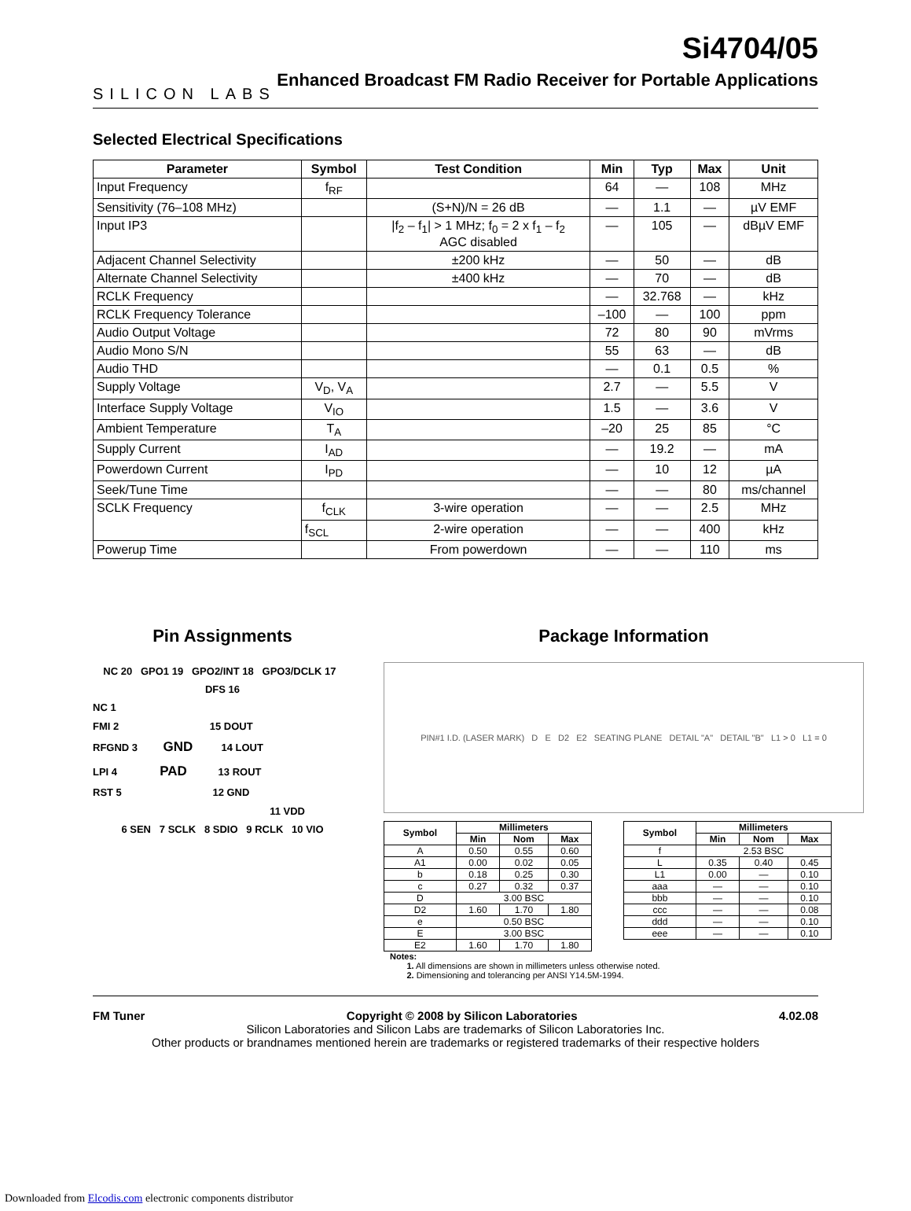SILICON LABS
Si4704/05
Enhanced Broadcast FM Radio Receiver for Portable Applications
Selected Electrical Specifications
| Parameter | Symbol | Test Condition | Min | Typ | Max | Unit |
| --- | --- | --- | --- | --- | --- | --- |
| Input Frequency | f<sub>RF</sub> | | 64 | — | 108 | MHz |
| Sensitivity (76–108 MHz) | | (S+N)/N = 26 dB | — | 1.1 | — | µV EMF |
| Input IP3 | | /f<sub>2</sub> – f<sub>1</sub>/ > 1 MHz; f<sub>0</sub> = 2 x f<sub>1</sub> – f<sub>2</sub> AGC disabled | — | 105 | — | dBµV EMF |
| Adjacent Channel Selectivity | | ±200 kHz | — | 50 | — | dB |
| Alternate Channel Selectivity | | ±400 kHz | — | 70 | — | dB |
| RCLK Frequency | | | — | 32.768 | — | kHz |
| RCLK Frequency Tolerance | | | –100 | — | 100 | ppm |
| Audio Output Voltage | | | 72 | 80 | 90 | mVrms |
| Audio Mono S/N | | | 55 | 63 | — | dB |
| Audio THD | | | — | 0.1 | 0.5 | % |
| Supply Voltage | V<sub>D</sub>, V<sub>A</sub> | | 2.7 | — | 5.5 | V |
| Interface Supply Voltage | V<sub>IO</sub> | | 1.5 | — | 3.6 | V |
| Ambient Temperature | T<sub>A</sub> | | –20 | 25 | 85 | °C |
| Supply Current | I<sub>AD</sub> | | — | 19.2 | — | mA |
| Powerdown Current | I<sub>PD</sub> | | — | 10 | 12 | µA |
| Seek/Tune Time | | | — | — | 80 | ms/channel |
| SCLK Frequency | f<sub>CLK</sub> | 3-wire operation | — | — | 2.5 | MHz |
| | f<sub>SCL</sub> | 2-wire operation | — | — | 400 | kHz |
| Powerup Time | | From powerdown | — | — | 110 | ms |
Pin Assignments
NC 20 GPO1 19 GPO2/INT 18 GPO3/DCLK 17 DFS 16
NC 1
FMI 2 15 DOUT
RFGND 3 GND 14 LOUT
LPI 4 PAD 13 ROUT
RST 5 12 GND
11 VDD
6 SEN 7 SCLK 8 SDIO 9 RCLK 10 VIO
Package Information
PIN#1 I.D. (LASER MARK) D E D2 E2 SEATING PLANE DETAIL "A" DETAIL "B" L1 > 0 L1 = 0
| Symbol | Millimeters | | |
| --- | --- | --- | --- |
| | Min | Nom | Max |
| A | 0.50 | 0.55 | 0.60 |
| A1 | 0.00 | 0.02 | 0.05 |
| b | 0.18 | 0.25 | 0.30 |
| c | 0.27 | 0.32 | 0.37 |
| D | 3.00 BSC | | |
| D2 | 1.60 | 1.70 | 1.80 |
| e | 0.50 BSC | | |
| E | 3.00 BSC | | |
| E2 | 1.60 | 1.70 | 1.80 |
| Symbol | Millimeters | | |
| --- | --- | --- | --- |
| | Min | Nom | Max |
| f | 2.53 BSC | | |
| L | 0.35 | 0.40 | 0.45 |
| L1 | 0.00 | — | 0.10 |
| aaa | — | — | 0.10 |
| bbb | — | — | 0.10 |
| ccc | — | — | 0.08 |
| ddd | — | — | 0.10 |
| eee | — | — | 0.10 |
Notes:
1. All dimensions are shown in millimeters unless otherwise noted.
2. Dimensioning and tolerancing per ANSI Y14.5M-1994.
FM Tuner Copyright © 2008 by Silicon Laboratories 4.02.08
Silicon Laboratories and Silicon Labs are trademarks of Silicon Laboratories Inc.
Other products or brandnames mentioned herein are trademarks or registered trademarks of their respective holders
Downloaded from Elcodis.com electronic components distributor